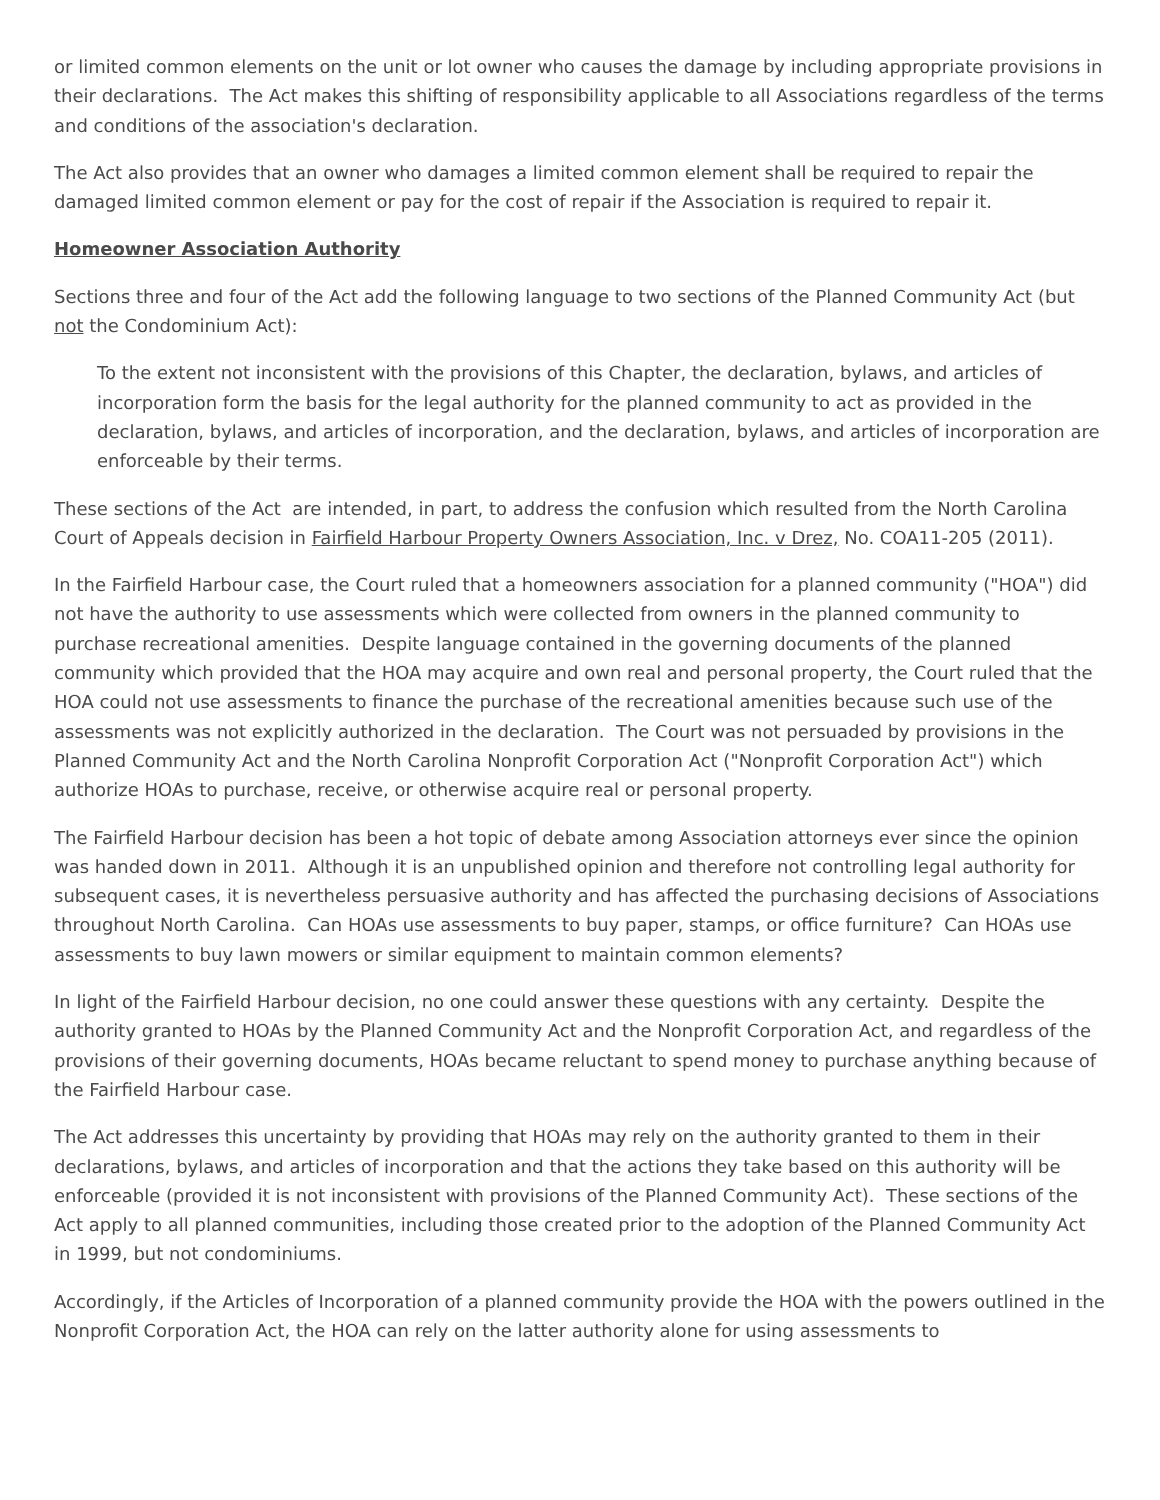or limited common elements on the unit or lot owner who causes the damage by including appropriate provisions in their declarations. The Act makes this shifting of responsibility applicable to all Associations regardless of the terms and conditions of the association's declaration.
The Act also provides that an owner who damages a limited common element shall be required to repair the damaged limited common element or pay for the cost of repair if the Association is required to repair it.
Homeowner Association Authority
Sections three and four of the Act add the following language to two sections of the Planned Community Act (but not the Condominium Act):
To the extent not inconsistent with the provisions of this Chapter, the declaration, bylaws, and articles of incorporation form the basis for the legal authority for the planned community to act as provided in the declaration, bylaws, and articles of incorporation, and the declaration, bylaws, and articles of incorporation are enforceable by their terms.
These sections of the Act are intended, in part, to address the confusion which resulted from the North Carolina Court of Appeals decision in Fairfield Harbour Property Owners Association, Inc. v Drez, No. COA11-205 (2011).
In the Fairfield Harbour case, the Court ruled that a homeowners association for a planned community ("HOA") did not have the authority to use assessments which were collected from owners in the planned community to purchase recreational amenities. Despite language contained in the governing documents of the planned community which provided that the HOA may acquire and own real and personal property, the Court ruled that the HOA could not use assessments to finance the purchase of the recreational amenities because such use of the assessments was not explicitly authorized in the declaration. The Court was not persuaded by provisions in the Planned Community Act and the North Carolina Nonprofit Corporation Act ("Nonprofit Corporation Act") which authorize HOAs to purchase, receive, or otherwise acquire real or personal property.
The Fairfield Harbour decision has been a hot topic of debate among Association attorneys ever since the opinion was handed down in 2011. Although it is an unpublished opinion and therefore not controlling legal authority for subsequent cases, it is nevertheless persuasive authority and has affected the purchasing decisions of Associations throughout North Carolina. Can HOAs use assessments to buy paper, stamps, or office furniture? Can HOAs use assessments to buy lawn mowers or similar equipment to maintain common elements?
In light of the Fairfield Harbour decision, no one could answer these questions with any certainty. Despite the authority granted to HOAs by the Planned Community Act and the Nonprofit Corporation Act, and regardless of the provisions of their governing documents, HOAs became reluctant to spend money to purchase anything because of the Fairfield Harbour case.
The Act addresses this uncertainty by providing that HOAs may rely on the authority granted to them in their declarations, bylaws, and articles of incorporation and that the actions they take based on this authority will be enforceable (provided it is not inconsistent with provisions of the Planned Community Act). These sections of the Act apply to all planned communities, including those created prior to the adoption of the Planned Community Act in 1999, but not condominiums.
Accordingly, if the Articles of Incorporation of a planned community provide the HOA with the powers outlined in the Nonprofit Corporation Act, the HOA can rely on the latter authority alone for using assessments to